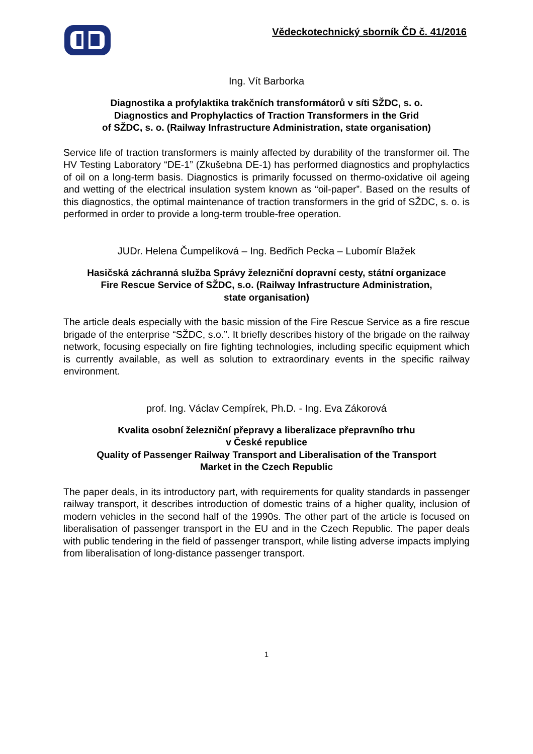Vědeckotechnický sborník ČD č. 41/2016
Ing. Vít Barborka
Diagnostika a profylaktika trakčních transformátorů v síti SŽDC, s. o.
Diagnostics and Prophylactics of Traction Transformers in the Grid
of SŽDC, s. o. (Railway Infrastructure Administration, state organisation)
Service life of traction transformers is mainly affected by durability of the transformer oil. The HV Testing Laboratory “DE-1” (Zkušebna DE-1) has performed diagnostics and prophylactics of oil on a long-term basis. Diagnostics is primarily focussed on thermo-oxidative oil ageing and wetting of the electrical insulation system known as “oil-paper”. Based on the results of this diagnostics, the optimal maintenance of traction transformers in the grid of SŽDC, s. o. is performed in order to provide a long-term trouble-free operation.
JUDr. Helena Čumpelíková – Ing. Bedřich Pecka – Lubomír Blažek
Hasičská záchranná služba Správy železniční dopravní cesty, státní organizace
Fire Rescue Service of SŽDC, s.o. (Railway Infrastructure Administration,
state organisation)
The article deals especially with the basic mission of the Fire Rescue Service as a fire rescue brigade of the enterprise “SŽDC, s.o.”. It briefly describes history of the brigade on the railway network, focusing especially on fire fighting technologies, including specific equipment which is currently available, as well as solution to extraordinary events in the specific railway environment.
prof. Ing. Václav Cempírek, Ph.D. - Ing. Eva Zákorová
Kvalita osobní železniční přepravy a liberalizace přepravního trhu
v České republice
Quality of Passenger Railway Transport and Liberalisation of the Transport
Market in the Czech Republic
The paper deals, in its introductory part, with requirements for quality standards in passenger railway transport, it describes introduction of domestic trains of a higher quality, inclusion of modern vehicles in the second half of the 1990s. The other part of the article is focused on liberalisation of passenger transport in the EU and in the Czech Republic. The paper deals with public tendering in the field of passenger transport, while listing adverse impacts implying from liberalisation of long-distance passenger transport.
1